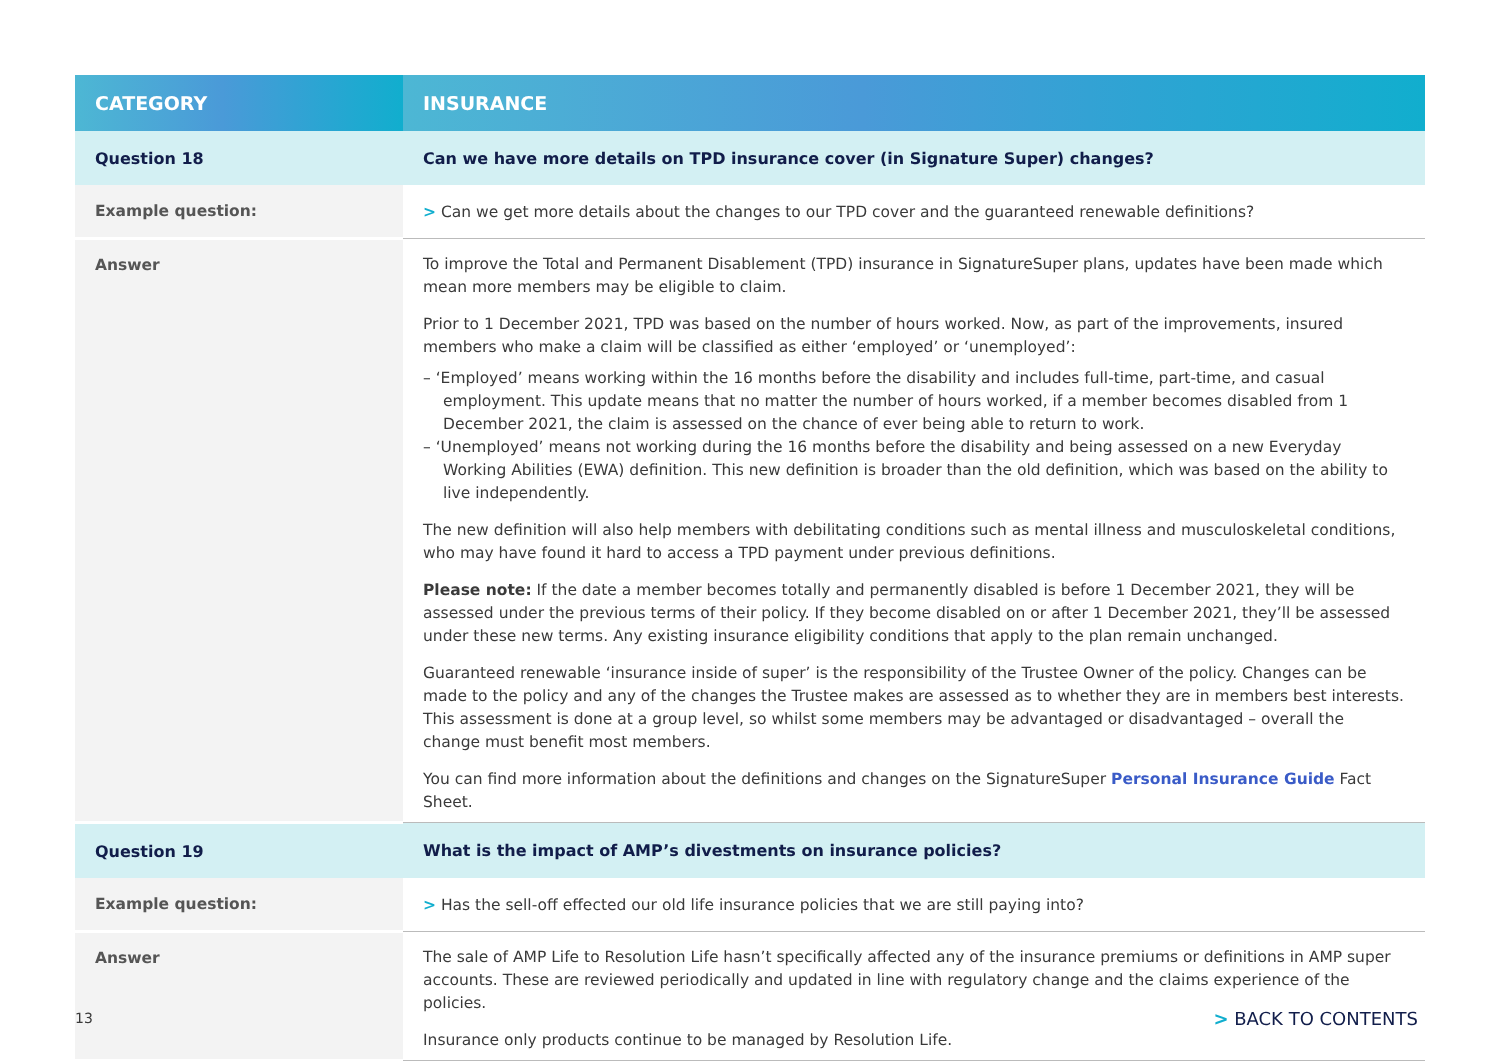| CATEGORY | INSURANCE |
| --- | --- |
| Question 18 | Can we have more details on TPD insurance cover (in Signature Super) changes? |
| Example question: | > Can we get more details about the changes to our TPD cover and the guaranteed renewable definitions? |
| Answer | To improve the Total and Permanent Disablement (TPD) insurance in SignatureSuper plans, updates have been made which mean more members may be eligible to claim. Prior to 1 December 2021, TPD was based on the number of hours worked. Now, as part of the improvements, insured members who make a claim will be classified as either ‘employed’ or ‘unemployed’: – ‘Employed’ means working within the 16 months before the disability and includes full-time, part-time, and casual employment. This update means that no matter the number of hours worked, if a member becomes disabled from 1 December 2021, the claim is assessed on the chance of ever being able to return to work. – ‘Unemployed’ means not working during the 16 months before the disability and being assessed on a new Everyday Working Abilities (EWA) definition. This new definition is broader than the old definition, which was based on the ability to live independently. The new definition will also help members with debilitating conditions such as mental illness and musculoskeletal conditions, who may have found it hard to access a TPD payment under previous definitions. Please note: If the date a member becomes totally and permanently disabled is before 1 December 2021, they will be assessed under the previous terms of their policy. If they become disabled on or after 1 December 2021, they’ll be assessed under these new terms. Any existing insurance eligibility conditions that apply to the plan remain unchanged. Guaranteed renewable ‘insurance inside of super’ is the responsibility of the Trustee Owner of the policy. Changes can be made to the policy and any of the changes the Trustee makes are assessed as to whether they are in members best interests. This assessment is done at a group level, so whilst some members may be advantaged or disadvantaged – overall the change must benefit most members. You can find more information about the definitions and changes on the SignatureSuper Personal Insurance Guide Fact Sheet. |
| Question 19 | What is the impact of AMP’s divestments on insurance policies? |
| Example question: | > Has the sell-off effected our old life insurance policies that we are still paying into? |
| Answer | The sale of AMP Life to Resolution Life hasn’t specifically affected any of the insurance premiums or definitions in AMP super accounts. These are reviewed periodically and updated in line with regulatory change and the claims experience of the policies. Insurance only products continue to be managed by Resolution Life. |
13 > BACK TO CONTENTS